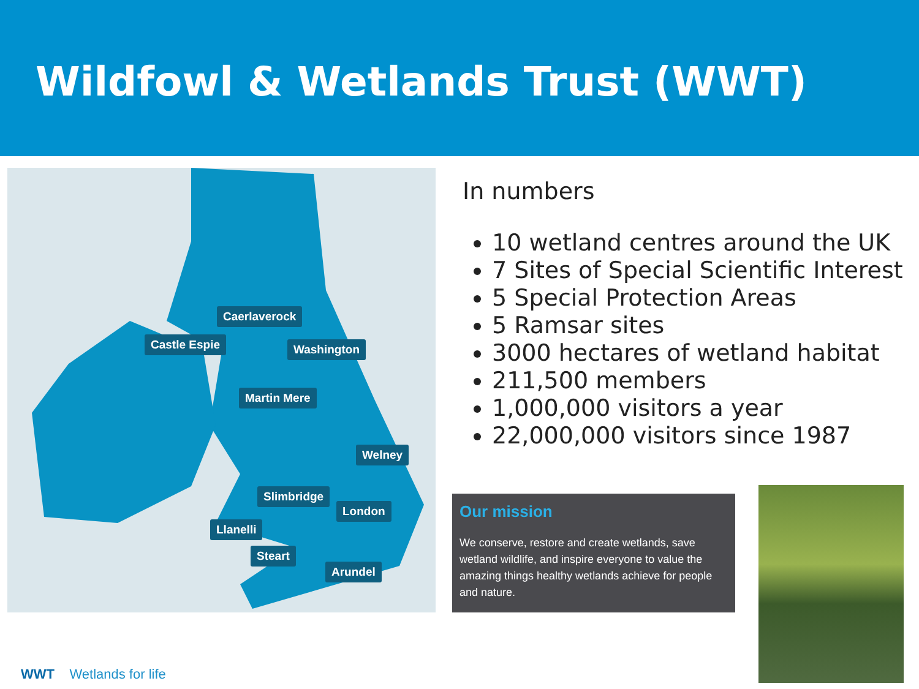Wildfowl & Wetlands Trust (WWT)
Caerlaverock
Castle Espie Washington
Martin Mere
Welney
Slimbridge
London
Llanelli
Steart
Arundel
In numbers
10 wetland centres around the UK
7 Sites of Special Scientific Interest
5 Special Protection Areas
5 Ramsar sites
3000 hectares of wetland habitat
211,500 members
1,000,000 visitors a year
22,000,000 visitors since 1987
Our mission
We conserve, restore and create wetlands, save wetland wildlife, and inspire everyone to value the amazing things healthy wetlands achieve for people and nature.
WWT Wetlands for life